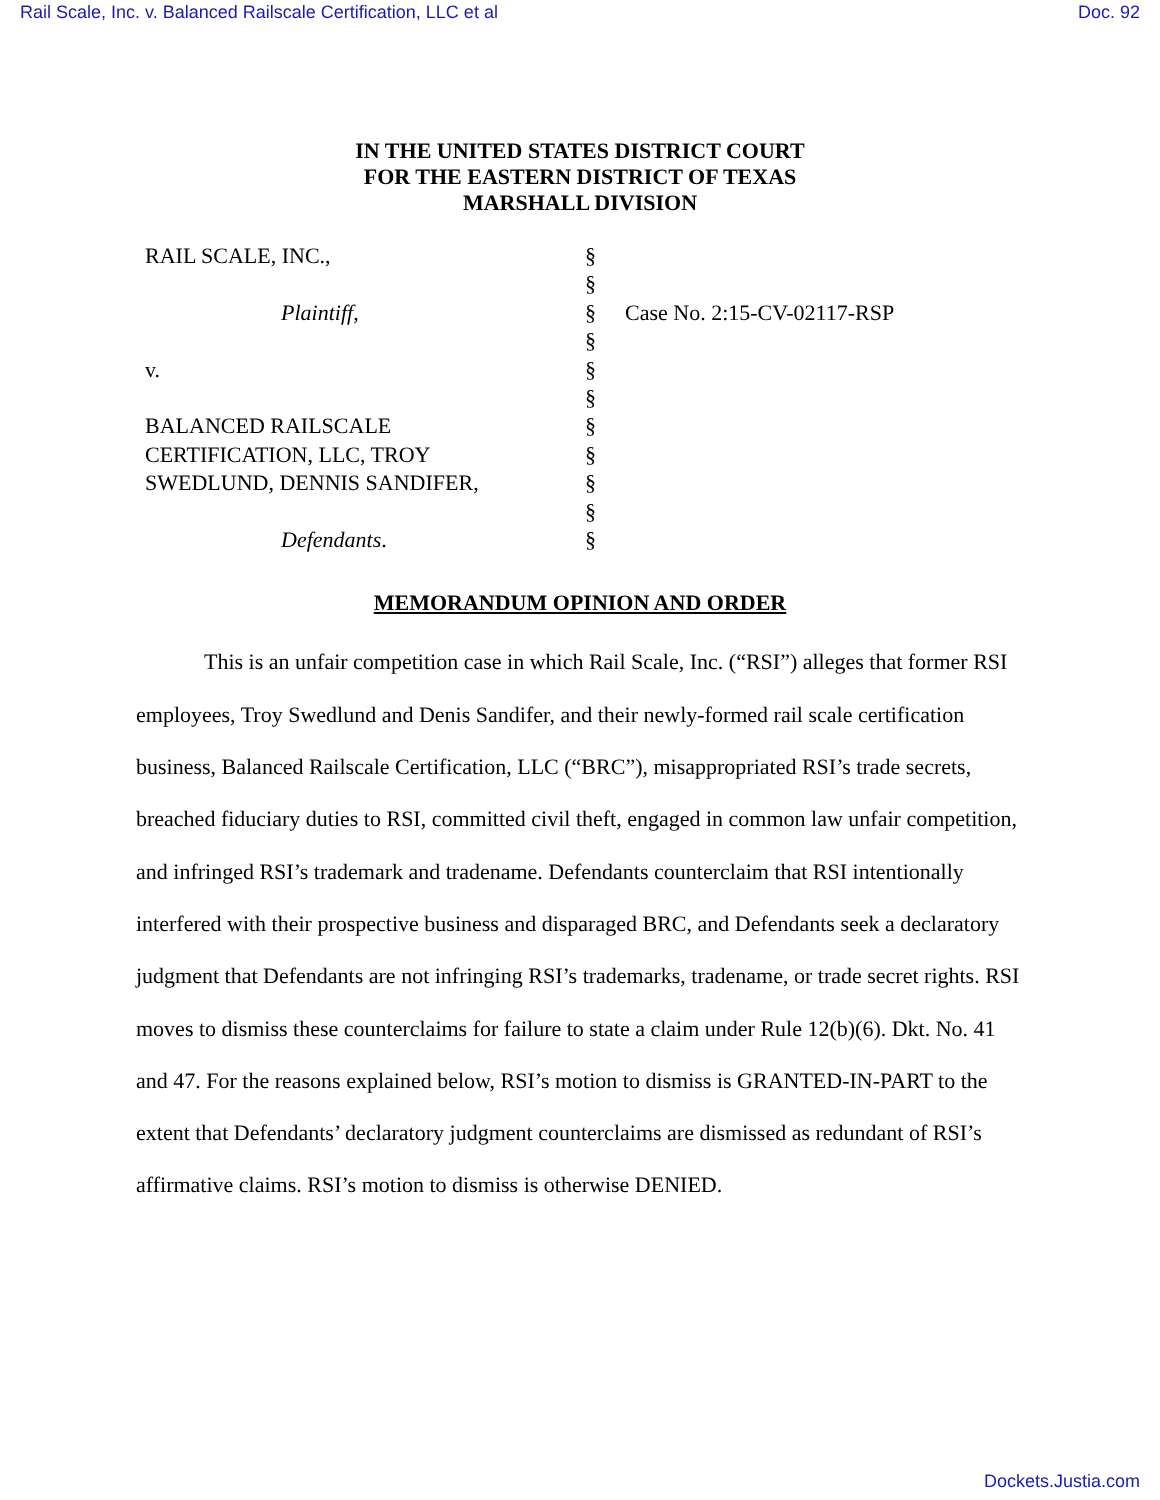Rail Scale, Inc. v. Balanced Railscale Certification, LLC et al Doc. 92
IN THE UNITED STATES DISTRICT COURT
FOR THE EASTERN DISTRICT OF TEXAS
MARSHALL DIVISION
RAIL SCALE, INC.,
Plaintiff,
v.
BALANCED RAILSCALE
CERTIFICATION, LLC, TROY
SWEDLUND, DENNIS SANDIFER,
Defendants.
§
§
§
§
§
§
§
§
§
§
§
Case No. 2:15-CV-02117-RSP
MEMORANDUM OPINION AND ORDER
This is an unfair competition case in which Rail Scale, Inc. (“RSI”) alleges that former RSI employees, Troy Swedlund and Denis Sandifer, and their newly-formed rail scale certification business, Balanced Railscale Certification, LLC (“BRC”), misappropriated RSI’s trade secrets, breached fiduciary duties to RSI, committed civil theft, engaged in common law unfair competition, and infringed RSI’s trademark and tradename. Defendants counterclaim that RSI intentionally interfered with their prospective business and disparaged BRC, and Defendants seek a declaratory judgment that Defendants are not infringing RSI’s trademarks, tradename, or trade secret rights. RSI moves to dismiss these counterclaims for failure to state a claim under Rule 12(b)(6). Dkt. No. 41 and 47. For the reasons explained below, RSI’s motion to dismiss is GRANTED-IN-PART to the extent that Defendants’ declaratory judgment counterclaims are dismissed as redundant of RSI’s affirmative claims. RSI’s motion to dismiss is otherwise DENIED.
Dockets.Justia.com